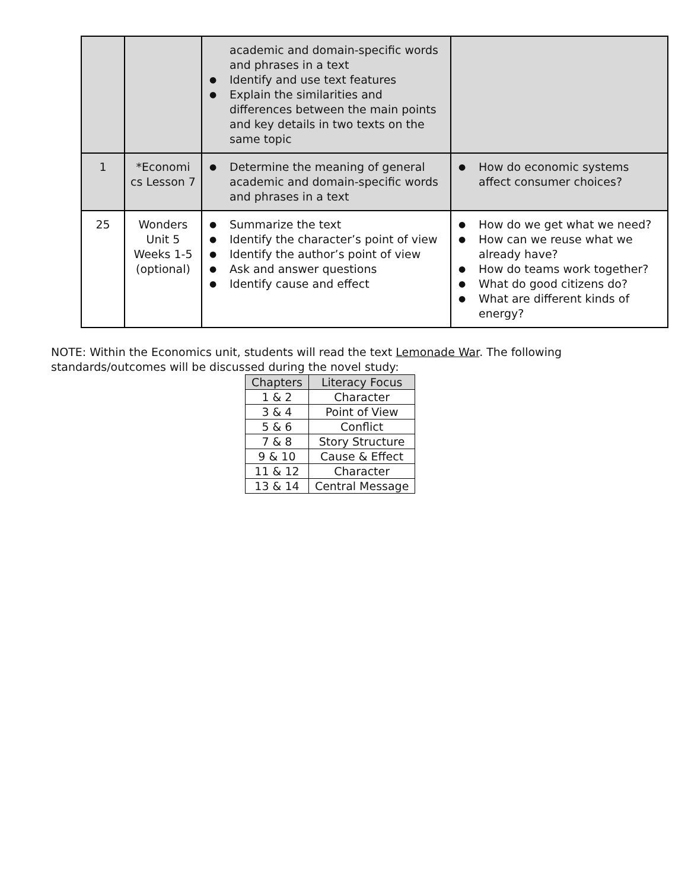| | | academic and domain-specific words and phrases in a text ● Identify and use text features ● Explain the similarities and differences between the main points and key details in two texts on the same topic | |
| 1 | *Economi cs Lesson 7 | ● Determine the meaning of general academic and domain-specific words and phrases in a text | ● How do economic systems affect consumer choices? |
| 25 | Wonders Unit 5 Weeks 1-5 (optional) | ● Summarize the text ● Identify the character’s point of view ● Identify the author’s point of view ● Ask and answer questions ● Identify cause and effect | ● How do we get what we need? ● How can we reuse what we already have? ● How do teams work together? ● What do good citizens do? ● What are different kinds of energy? |
NOTE: Within the Economics unit, students will read the text Lemonade War. The following standards/outcomes will be discussed during the novel study:
| Chapters | Literacy Focus |
| --- | --- |
| 1 & 2 | Character |
| 3 & 4 | Point of View |
| 5 & 6 | Conflict |
| 7 & 8 | Story Structure |
| 9 & 10 | Cause & Effect |
| 11 & 12 | Character |
| 13 & 14 | Central Message |